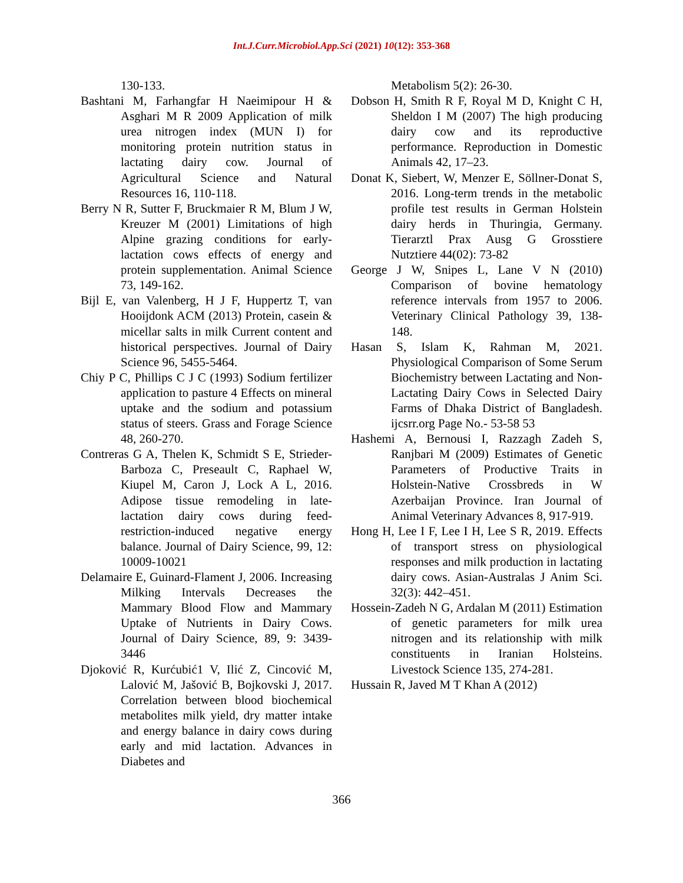Int.J.Curr.Microbiol.App.Sci (2021) 10(12): 353-368
130-133.
Bashtani M, Farhangfar H Naeimipour H & Asghari M R 2009 Application of milk urea nitrogen index (MUN I) for monitoring protein nutrition status in lactating dairy cow. Journal of Agricultural Science and Natural Resources 16, 110-118.
Berry N R, Sutter F, Bruckmaier R M, Blum J W, Kreuzer M (2001) Limitations of high Alpine grazing conditions for early-lactation cows effects of energy and protein supplementation. Animal Science 73, 149-162.
Bijl E, van Valenberg, H J F, Huppertz T, van Hooijdonk ACM (2013) Protein, casein & micellar salts in milk Current content and historical perspectives. Journal of Dairy Science 96, 5455-5464.
Chiy P C, Phillips C J C (1993) Sodium fertilizer application to pasture 4 Effects on mineral uptake and the sodium and potassium status of steers. Grass and Forage Science 48, 260-270.
Contreras G A, Thelen K, Schmidt S E, Strieder-Barboza C, Preseault C, Raphael W, Kiupel M, Caron J, Lock A L, 2016. Adipose tissue remodeling in late-lactation dairy cows during feed-restriction-induced negative energy balance. Journal of Dairy Science, 99, 12: 10009-10021
Delamaire E, Guinard-Flament J, 2006. Increasing Milking Intervals Decreases the Mammary Blood Flow and Mammary Uptake of Nutrients in Dairy Cows. Journal of Dairy Science, 89, 9: 3439-3446
Djoković R, Kurćubić1 V, Ilić Z, Cincović M, Lalović M, Jašović B, Bojkovski J, 2017. Correlation between blood biochemical metabolites milk yield, dry matter intake and energy balance in dairy cows during early and mid lactation. Advances in Diabetes and
Metabolism 5(2): 26-30.
Dobson H, Smith R F, Royal M D, Knight C H, Sheldon I M (2007) The high producing dairy cow and its reproductive performance. Reproduction in Domestic Animals 42, 17–23.
Donat K, Siebert, W, Menzer E, Söllner-Donat S, 2016. Long-term trends in the metabolic profile test results in German Holstein dairy herds in Thuringia, Germany. Tierarztl Prax Ausg G Grosstiere Nutztiere 44(02): 73-82
George J W, Snipes L, Lane V N (2010) Comparison of bovine hematology reference intervals from 1957 to 2006. Veterinary Clinical Pathology 39, 138-148.
Hasan S, Islam K, Rahman M, 2021. Physiological Comparison of Some Serum Biochemistry between Lactating and Non-Lactating Dairy Cows in Selected Dairy Farms of Dhaka District of Bangladesh. ijcsrr.org Page No.- 53-58 53
Hashemi A, Bernousi I, Razzagh Zadeh S, Ranjbari M (2009) Estimates of Genetic Parameters of Productive Traits in Holstein-Native Crossbreds in W Azerbaijan Province. Iran Journal of Animal Veterinary Advances 8, 917-919.
Hong H, Lee I F, Lee I H, Lee S R, 2019. Effects of transport stress on physiological responses and milk production in lactating dairy cows. Asian-Australas J Anim Sci. 32(3): 442–451.
Hossein-Zadeh N G, Ardalan M (2011) Estimation of genetic parameters for milk urea nitrogen and its relationship with milk constituents in Iranian Holsteins. Livestock Science 135, 274-281.
Hussain R, Javed M T Khan A (2012)
366